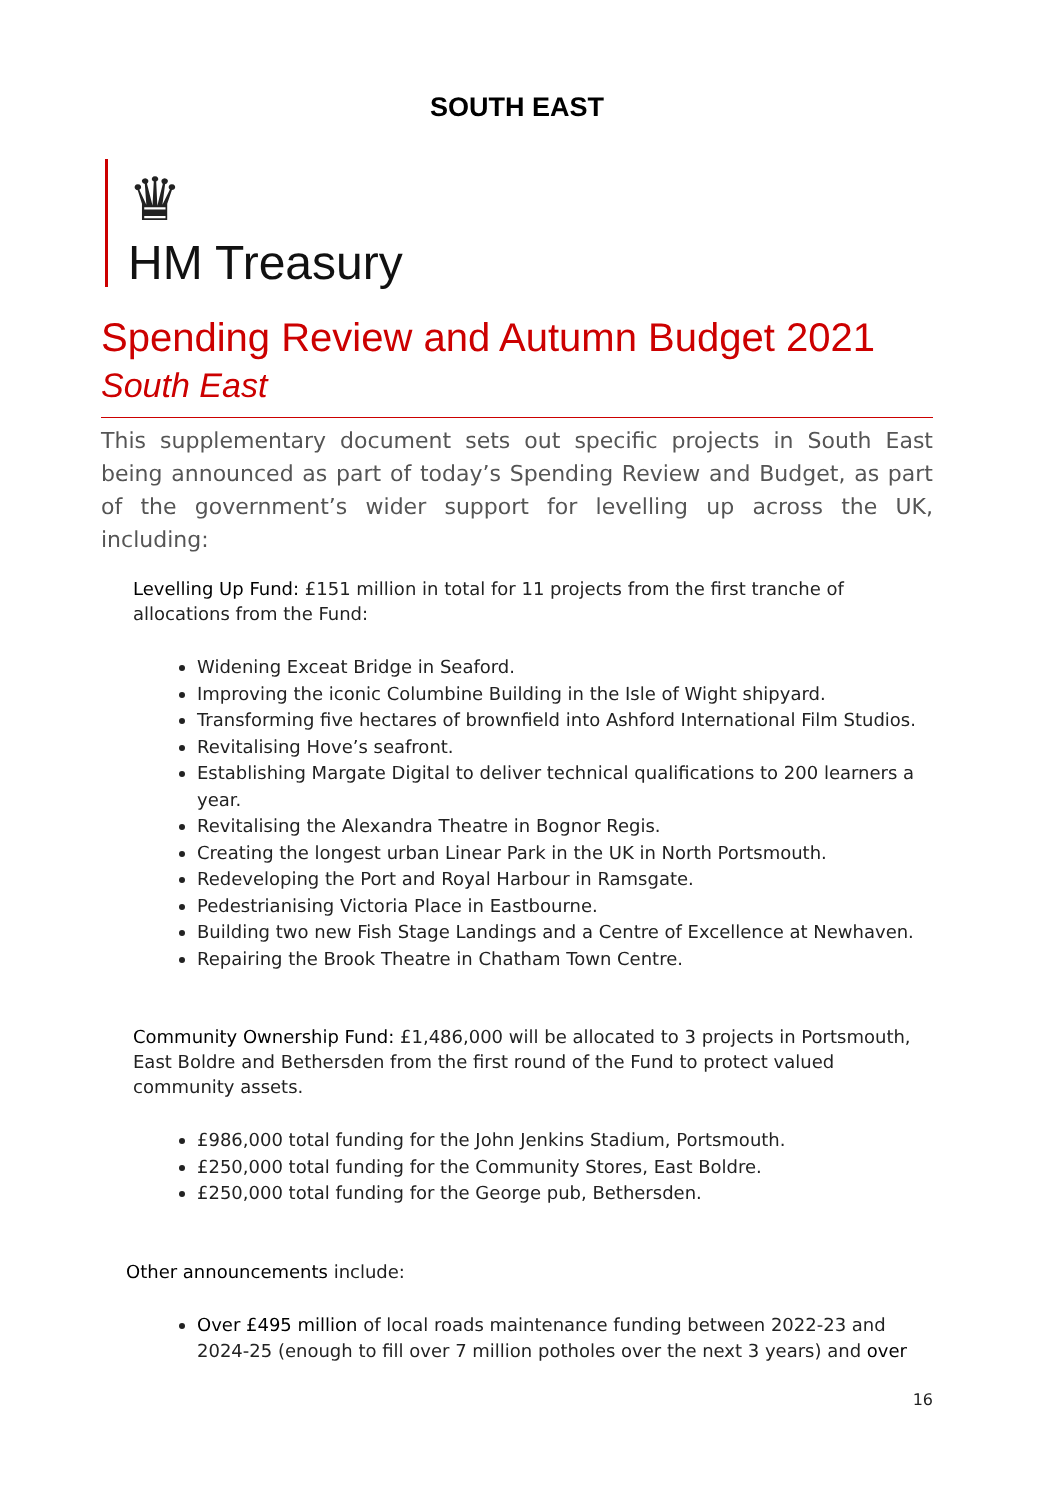SOUTH EAST
♛
HM Treasury
Spending Review and Autumn Budget 2021
South East
This supplementary document sets out specific projects in South East being announced as part of today’s Spending Review and Budget, as part of the government’s wider support for levelling up across the UK, including:
Levelling Up Fund: £151 million in total for 11 projects from the first tranche of allocations from the Fund:
Widening Exceat Bridge in Seaford.
Improving the iconic Columbine Building in the Isle of Wight shipyard.
Transforming five hectares of brownfield into Ashford International Film Studios.
Revitalising Hove’s seafront.
Establishing Margate Digital to deliver technical qualifications to 200 learners a year.
Revitalising the Alexandra Theatre in Bognor Regis.
Creating the longest urban Linear Park in the UK in North Portsmouth.
Redeveloping the Port and Royal Harbour in Ramsgate.
Pedestrianising Victoria Place in Eastbourne.
Building two new Fish Stage Landings and a Centre of Excellence at Newhaven.
Repairing the Brook Theatre in Chatham Town Centre.
Community Ownership Fund: £1,486,000 will be allocated to 3 projects in Portsmouth, East Boldre and Bethersden from the first round of the Fund to protect valued community assets.
£986,000 total funding for the John Jenkins Stadium, Portsmouth.
£250,000 total funding for the Community Stores, East Boldre.
£250,000 total funding for the George pub, Bethersden.
Other announcements include:
Over £495 million of local roads maintenance funding between 2022-23 and 2024-25 (enough to fill over 7 million potholes over the next 3 years) and over
16